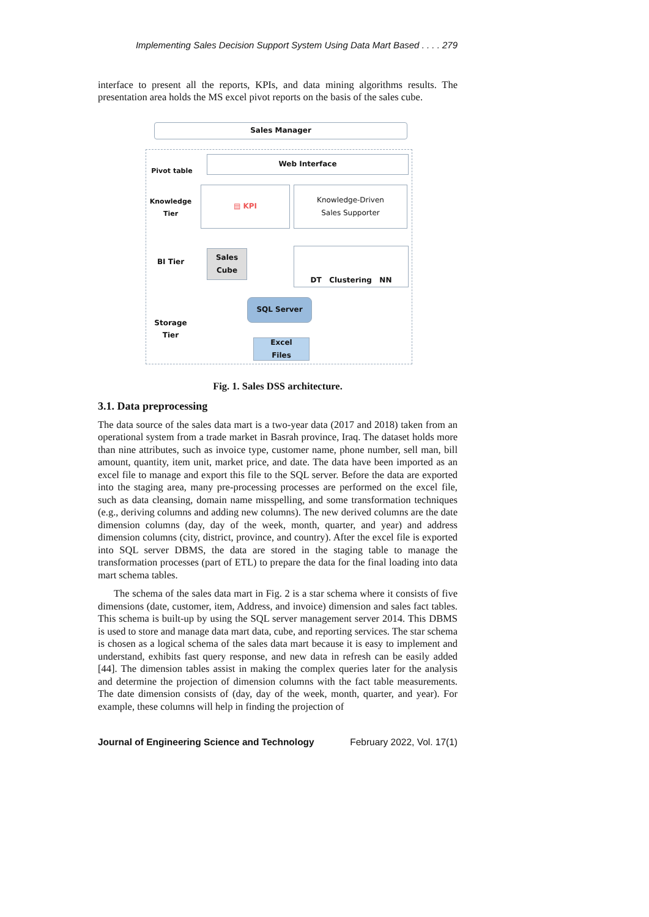Implementing Sales Decision Support System Using Data Mart Based . . . . 279
interface to present all the reports, KPIs, and data mining algorithms results. The presentation area holds the MS excel pivot reports on the basis of the sales cube.
Sales Manager
Pivot table
Web Interface
Knowledge
Tier
▤ KPI
Knowledge-Driven
Sales Supporter
BI Tier
Sales
Cube
DT Clustering NN
Storage
Tier
SQL Server
Excel
Files
Fig. 1. Sales DSS architecture.
3.1. Data preprocessing
The data source of the sales data mart is a two-year data (2017 and 2018) taken from an operational system from a trade market in Basrah province, Iraq. The dataset holds more than nine attributes, such as invoice type, customer name, phone number, sell man, bill amount, quantity, item unit, market price, and date. The data have been imported as an excel file to manage and export this file to the SQL server. Before the data are exported into the staging area, many pre-processing processes are performed on the excel file, such as data cleansing, domain name misspelling, and some transformation techniques (e.g., deriving columns and adding new columns). The new derived columns are the date dimension columns (day, day of the week, month, quarter, and year) and address dimension columns (city, district, province, and country). After the excel file is exported into SQL server DBMS, the data are stored in the staging table to manage the transformation processes (part of ETL) to prepare the data for the final loading into data mart schema tables.
The schema of the sales data mart in Fig. 2 is a star schema where it consists of five dimensions (date, customer, item, Address, and invoice) dimension and sales fact tables. This schema is built-up by using the SQL server management server 2014. This DBMS is used to store and manage data mart data, cube, and reporting services. The star schema is chosen as a logical schema of the sales data mart because it is easy to implement and understand, exhibits fast query response, and new data in refresh can be easily added [44]. The dimension tables assist in making the complex queries later for the analysis and determine the projection of dimension columns with the fact table measurements. The date dimension consists of (day, day of the week, month, quarter, and year). For example, these columns will help in finding the projection of
Journal of Engineering Science and Technology February 2022, Vol. 17(1)